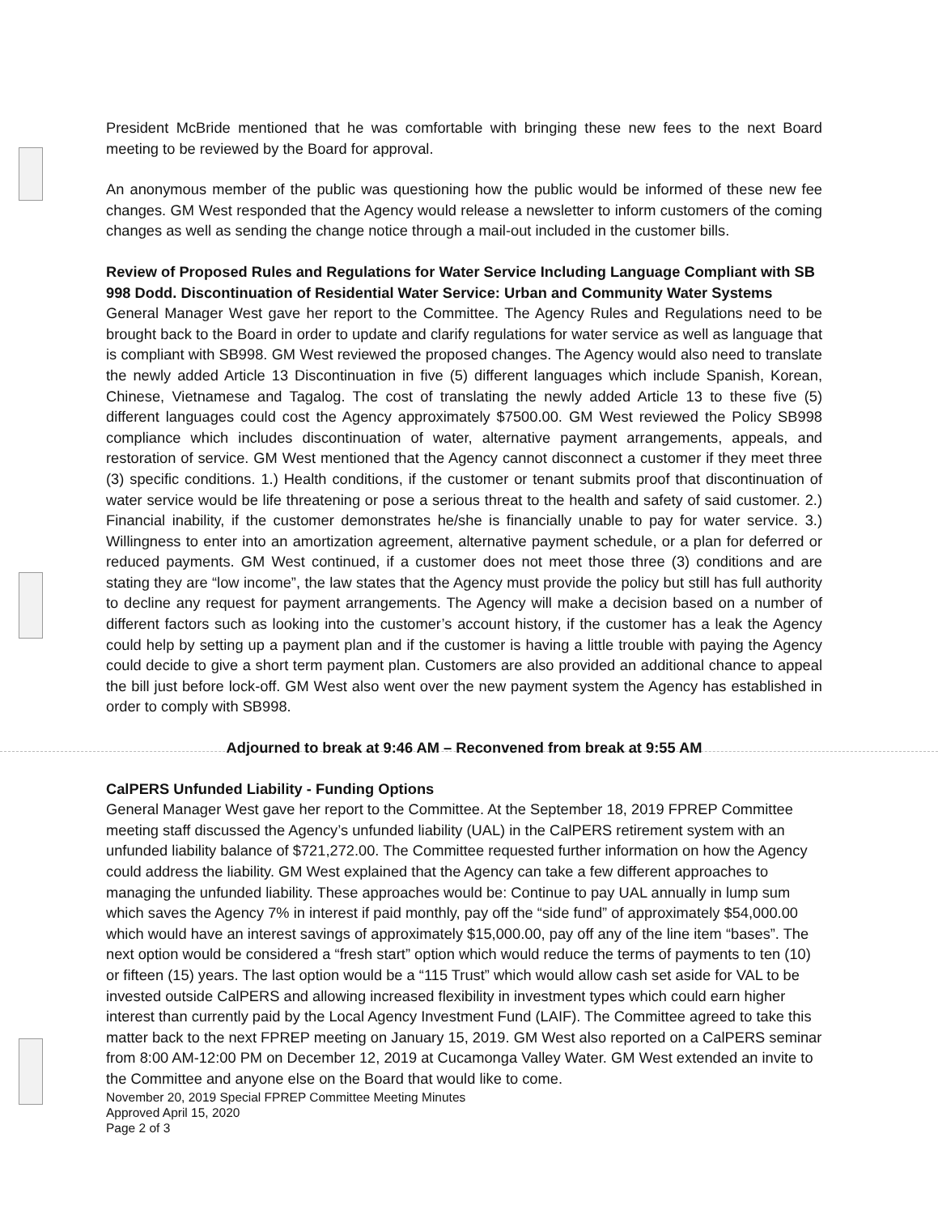President McBride mentioned that he was comfortable with bringing these new fees to the next Board meeting to be reviewed by the Board for approval.
An anonymous member of the public was questioning how the public would be informed of these new fee changes. GM West responded that the Agency would release a newsletter to inform customers of the coming changes as well as sending the change notice through a mail-out included in the customer bills.
Review of Proposed Rules and Regulations for Water Service Including Language Compliant with SB 998 Dodd. Discontinuation of Residential Water Service: Urban and Community Water Systems
General Manager West gave her report to the Committee. The Agency Rules and Regulations need to be brought back to the Board in order to update and clarify regulations for water service as well as language that is compliant with SB998. GM West reviewed the proposed changes. The Agency would also need to translate the newly added Article 13 Discontinuation in five (5) different languages which include Spanish, Korean, Chinese, Vietnamese and Tagalog. The cost of translating the newly added Article 13 to these five (5) different languages could cost the Agency approximately $7500.00. GM West reviewed the Policy SB998 compliance which includes discontinuation of water, alternative payment arrangements, appeals, and restoration of service. GM West mentioned that the Agency cannot disconnect a customer if they meet three (3) specific conditions. 1.) Health conditions, if the customer or tenant submits proof that discontinuation of water service would be life threatening or pose a serious threat to the health and safety of said customer. 2.) Financial inability, if the customer demonstrates he/she is financially unable to pay for water service. 3.) Willingness to enter into an amortization agreement, alternative payment schedule, or a plan for deferred or reduced payments. GM West continued, if a customer does not meet those three (3) conditions and are stating they are “low income”, the law states that the Agency must provide the policy but still has full authority to decline any request for payment arrangements. The Agency will make a decision based on a number of different factors such as looking into the customer’s account history, if the customer has a leak the Agency could help by setting up a payment plan and if the customer is having a little trouble with paying the Agency could decide to give a short term payment plan. Customers are also provided an additional chance to appeal the bill just before lock-off. GM West also went over the new payment system the Agency has established in order to comply with SB998.
Adjourned to break at 9:46 AM – Reconvened from break at 9:55 AM
CalPERS Unfunded Liability - Funding Options
General Manager West gave her report to the Committee. At the September 18, 2019 FPREP Committee meeting staff discussed the Agency’s unfunded liability (UAL) in the CalPERS retirement system with an unfunded liability balance of $721,272.00. The Committee requested further information on how the Agency could address the liability. GM West explained that the Agency can take a few different approaches to managing the unfunded liability. These approaches would be: Continue to pay UAL annually in lump sum which saves the Agency 7% in interest if paid monthly, pay off the “side fund” of approximately $54,000.00 which would have an interest savings of approximately $15,000.00, pay off any of the line item “bases”. The next option would be considered a “fresh start” option which would reduce the terms of payments to ten (10) or fifteen (15) years. The last option would be a “115 Trust” which would allow cash set aside for VAL to be invested outside CalPERS and allowing increased flexibility in investment types which could earn higher interest than currently paid by the Local Agency Investment Fund (LAIF). The Committee agreed to take this matter back to the next FPREP meeting on January 15, 2019. GM West also reported on a CalPERS seminar from 8:00 AM-12:00 PM on December 12, 2019 at Cucamonga Valley Water. GM West extended an invite to the Committee and anyone else on the Board that would like to come.
November 20, 2019 Special FPREP Committee Meeting Minutes
Approved April 15, 2020
Page 2 of 3